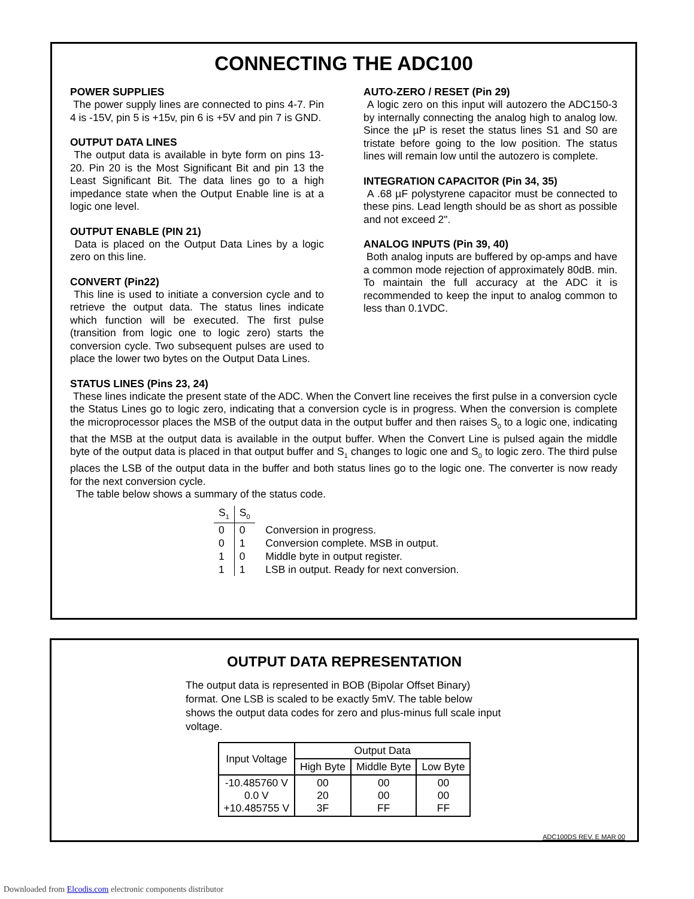CONNECTING THE ADC100
POWER SUPPLIES
The power supply lines are connected to pins 4-7. Pin 4 is -15V, pin 5 is +15v, pin 6 is +5V and pin 7 is GND.
OUTPUT DATA LINES
The output data is available in byte form on pins 13-20. Pin 20 is the Most Significant Bit and pin 13 the Least Significant Bit. The data lines go to a high impedance state when the Output Enable line is at a logic one level.
OUTPUT ENABLE (PIN 21)
Data is placed on the Output Data Lines by a logic zero on this line.
CONVERT (Pin22)
This line is used to initiate a conversion cycle and to retrieve the output data. The status lines indicate which function will be executed. The first pulse (transition from logic one to logic zero) starts the conversion cycle. Two subsequent pulses are used to place the lower two bytes on the Output Data Lines.
AUTO-ZERO / RESET (Pin 29)
A logic zero on this input will autozero the ADC150-3 by internally connecting the analog high to analog low. Since the µP is reset the status lines S1 and S0 are tristate before going to the low position. The status lines will remain low until the autozero is complete.
INTEGRATION CAPACITOR (Pin 34, 35)
A .68 µF polystyrene capacitor must be connected to these pins. Lead length should be as short as possible and not exceed 2".
ANALOG INPUTS (Pin 39, 40)
Both analog inputs are buffered by op-amps and have a common mode rejection of approximately 80dB. min. To maintain the full accuracy at the ADC it is recommended to keep the input to analog common to less than 0.1VDC.
STATUS LINES (Pins 23, 24)
These lines indicate the present state of the ADC. When the Convert line receives the first pulse in a conversion cycle the Status Lines go to logic zero, indicating that a conversion cycle is in progress. When the conversion is complete the microprocessor places the MSB of the output data in the output buffer and then raises S<sub>0</sub> to a logic one, indicating that the MSB at the output data is available in the output buffer. When the Convert Line is pulsed again the middle byte of the output data is placed in that output buffer and S<sub>1</sub> changes to logic one and S<sub>0</sub> to logic zero. The third pulse places the LSB of the output data in the buffer and both status lines go to the logic one. The converter is now ready for the next conversion cycle.
The table below shows a summary of the status code.
| S<sub>1</sub> | S<sub>0</sub> | |
| 0 | 0 | Conversion in progress. |
| 0 | 1 | Conversion complete. MSB in output. |
| 1 | 0 | Middle byte in output register. |
| 1 | 1 | LSB in output. Ready for next conversion. |
OUTPUT DATA REPRESENTATION
The output data is represented in BOB (Bipolar Offset Binary) format. One LSB is scaled to be exactly 5mV. The table below shows the output data codes for zero and plus-minus full scale input voltage.
| Input Voltage | Output Data | | |
| --- | --- | --- | --- |
| | High Byte | Middle Byte | Low Byte |
| -10.485760 V 0.0 V +10.485755 V | 00 20 3F | 00 00 FF | 00 00 FF |
ADC100DS REV. E MAR 00
Downloaded from Elcodis.com electronic components distributor